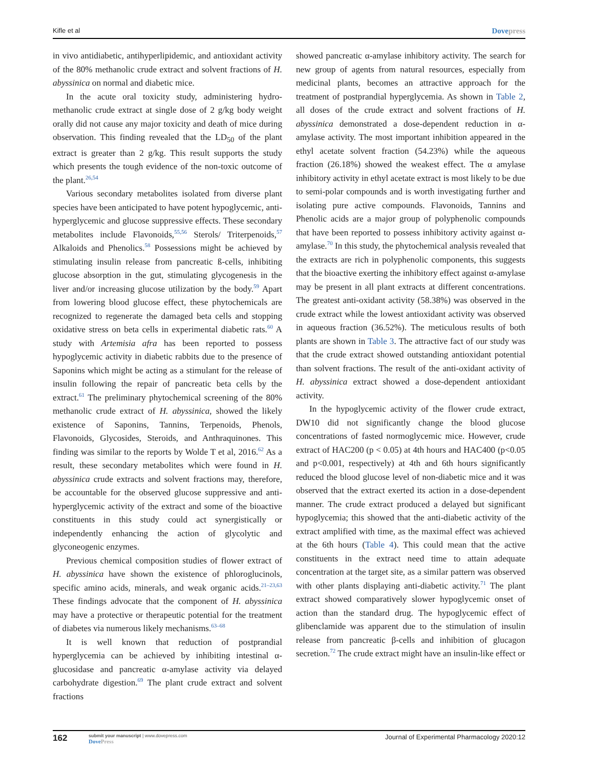Kifle et al Dovepress
in vivo antidiabetic, antihyperlipidemic, and antioxidant activity of the 80% methanolic crude extract and solvent fractions of H. abyssinica on normal and diabetic mice.
In the acute oral toxicity study, administering hydro-methanolic crude extract at single dose of 2 g/kg body weight orally did not cause any major toxicity and death of mice during observation. This finding revealed that the LD<sub>50</sub> of the plant extract is greater than 2 g/kg. This result supports the study which presents the tough evidence of the non-toxic outcome of the plant.<sup>26,54</sup>
Various secondary metabolites isolated from diverse plant species have been anticipated to have potent hypoglycemic, anti-hyperglycemic and glucose suppressive effects. These secondary metabolites include Flavonoids,<sup>55,56</sup> Sterols/ Triterpenoids,<sup>57</sup> Alkaloids and Phenolics.<sup>58</sup> Possessions might be achieved by stimulating insulin release from pancreatic ß-cells, inhibiting glucose absorption in the gut, stimulating glycogenesis in the liver and/or increasing glucose utilization by the body.<sup>59</sup> Apart from lowering blood glucose effect, these phytochemicals are recognized to regenerate the damaged beta cells and stopping oxidative stress on beta cells in experimental diabetic rats.<sup>60</sup> A study with Artemisia afra has been reported to possess hypoglycemic activity in diabetic rabbits due to the presence of Saponins which might be acting as a stimulant for the release of insulin following the repair of pancreatic beta cells by the extract.<sup>61</sup> The preliminary phytochemical screening of the 80% methanolic crude extract of H. abyssinica, showed the likely existence of Saponins, Tannins, Terpenoids, Phenols, Flavonoids, Glycosides, Steroids, and Anthraquinones. This finding was similar to the reports by Wolde T et al, 2016.<sup>62</sup> As a result, these secondary metabolites which were found in H. abyssinica crude extracts and solvent fractions may, therefore, be accountable for the observed glucose suppressive and anti-hyperglycemic activity of the extract and some of the bioactive constituents in this study could act synergistically or independently enhancing the action of glycolytic and glyconeogenic enzymes.
Previous chemical composition studies of flower extract of H. abyssinica have shown the existence of phloroglucinols, specific amino acids, minerals, and weak organic acids.<sup>21–23,63</sup> These findings advocate that the component of H. abyssinica may have a protective or therapeutic potential for the treatment of diabetes via numerous likely mechanisms.<sup>63–68</sup>
It is well known that reduction of postprandial hyperglycemia can be achieved by inhibiting intestinal α-glucosidase and pancreatic α-amylase activity via delayed carbohydrate digestion.<sup>69</sup> The plant crude extract and solvent fractions
showed pancreatic α-amylase inhibitory activity. The search for new group of agents from natural resources, especially from medicinal plants, becomes an attractive approach for the treatment of postprandial hyperglycemia. As shown in Table 2, all doses of the crude extract and solvent fractions of H. abyssinica demonstrated a dose-dependent reduction in α-amylase activity. The most important inhibition appeared in the ethyl acetate solvent fraction (54.23%) while the aqueous fraction (26.18%) showed the weakest effect. The α amylase inhibitory activity in ethyl acetate extract is most likely to be due to semi-polar compounds and is worth investigating further and isolating pure active compounds. Flavonoids, Tannins and Phenolic acids are a major group of polyphenolic compounds that have been reported to possess inhibitory activity against α-amylase.<sup>70</sup> In this study, the phytochemical analysis revealed that the extracts are rich in polyphenolic components, this suggests that the bioactive exerting the inhibitory effect against α-amylase may be present in all plant extracts at different concentrations. The greatest anti-oxidant activity (58.38%) was observed in the crude extract while the lowest antioxidant activity was observed in aqueous fraction (36.52%). The meticulous results of both plants are shown in Table 3. The attractive fact of our study was that the crude extract showed outstanding antioxidant potential than solvent fractions. The result of the anti-oxidant activity of H. abyssinica extract showed a dose-dependent antioxidant activity.
In the hypoglycemic activity of the flower crude extract, DW10 did not significantly change the blood glucose concentrations of fasted normoglycemic mice. However, crude extract of HAC200 (p < 0.05) at 4th hours and HAC400 (p<0.05 and p<0.001, respectively) at 4th and 6th hours significantly reduced the blood glucose level of non-diabetic mice and it was observed that the extract exerted its action in a dose-dependent manner. The crude extract produced a delayed but significant hypoglycemia; this showed that the anti-diabetic activity of the extract amplified with time, as the maximal effect was achieved at the 6th hours (Table 4). This could mean that the active constituents in the extract need time to attain adequate concentration at the target site, as a similar pattern was observed with other plants displaying anti-diabetic activity.<sup>71</sup> The plant extract showed comparatively slower hypoglycemic onset of action than the standard drug. The hypoglycemic effect of glibenclamide was apparent due to the stimulation of insulin release from pancreatic β-cells and inhibition of glucagon secretion.<sup>72</sup> The crude extract might have an insulin-like effect or
162 submit your manuscript | www.dovepress.com
DovePress Journal of Experimental Pharmacology 2020:12